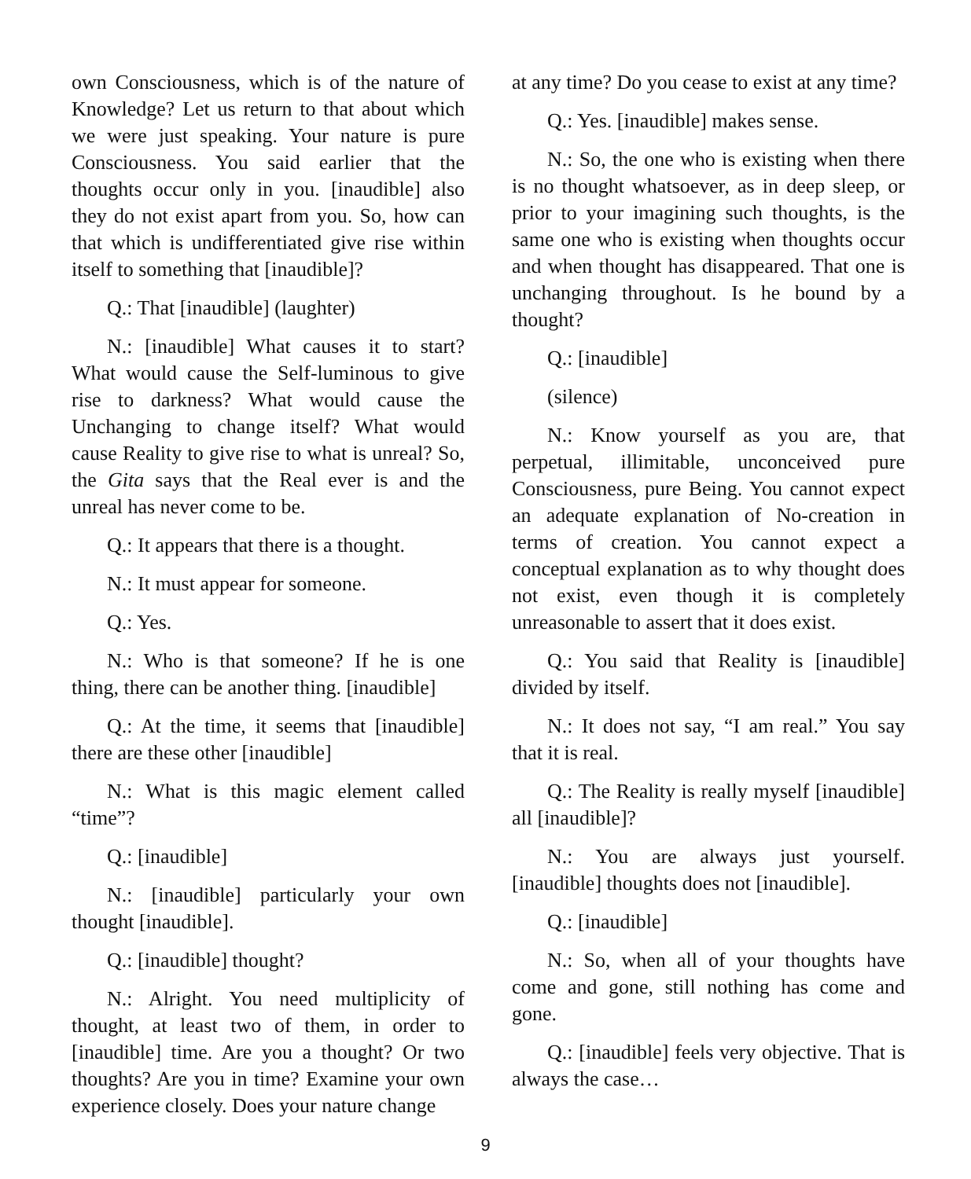own Consciousness, which is of the nature of Knowledge? Let us return to that about which we were just speaking. Your nature is pure Consciousness. You said earlier that the thoughts occur only in you. [inaudible] also they do not exist apart from you. So, how can that which is undifferentiated give rise within itself to something that [inaudible]?
Q.: That [inaudible] (laughter)
N.: [inaudible] What causes it to start? What would cause the Self-luminous to give rise to darkness? What would cause the Unchanging to change itself? What would cause Reality to give rise to what is unreal? So, the Gita says that the Real ever is and the unreal has never come to be.
Q.: It appears that there is a thought.
N.: It must appear for someone.
Q.: Yes.
N.: Who is that someone? If he is one thing, there can be another thing. [inaudible]
Q.: At the time, it seems that [inaudible] there are these other [inaudible]
N.: What is this magic element called “time”?
Q.: [inaudible]
N.: [inaudible] particularly your own thought [inaudible].
Q.: [inaudible] thought?
N.: Alright. You need multiplicity of thought, at least two of them, in order to [inaudible] time. Are you a thought? Or two thoughts? Are you in time? Examine your own experience closely. Does your nature change
at any time? Do you cease to exist at any time?
Q.: Yes. [inaudible] makes sense.
N.: So, the one who is existing when there is no thought whatsoever, as in deep sleep, or prior to your imagining such thoughts, is the same one who is existing when thoughts occur and when thought has disappeared. That one is unchanging throughout. Is he bound by a thought?
Q.: [inaudible]
(silence)
N.: Know yourself as you are, that perpetual, illimitable, unconceived pure Consciousness, pure Being. You cannot expect an adequate explanation of No-creation in terms of creation. You cannot expect a conceptual explanation as to why thought does not exist, even though it is completely unreasonable to assert that it does exist.
Q.: You said that Reality is [inaudible] divided by itself.
N.: It does not say, “I am real.” You say that it is real.
Q.: The Reality is really myself [inaudible] all [inaudible]?
N.: You are always just yourself. [inaudible] thoughts does not [inaudible].
Q.: [inaudible]
N.: So, when all of your thoughts have come and gone, still nothing has come and gone.
Q.: [inaudible] feels very objective. That is always the case…
9